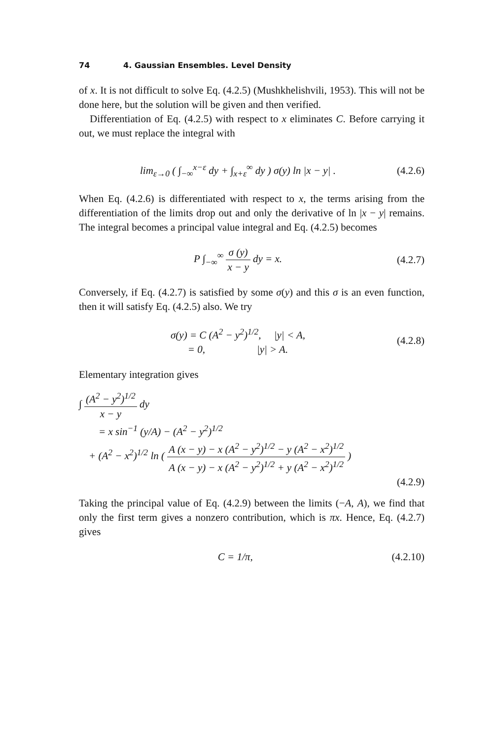74 4. Gaussian Ensembles. Level Density
of x. It is not difficult to solve Eq. (4.2.5) (Mushkhelishvili, 1953). This will not be done here, but the solution will be given and then verified.
Differentiation of Eq. (4.2.5) with respect to x eliminates C. Before carrying it out, we must replace the integral with
lim<sub>ε→0</sub> ( ∫<sub>−∞</sub><sup>x−ε</sup> dy + ∫<sub>x+ε</sub><sup>∞</sup> dy ) σ(y) ln |x − y| .
(4.2.6)
When Eq. (4.2.6) is differentiated with respect to x, the terms arising from the differentiation of the limits drop out and only the derivative of ln |x − y| remains. The integral becomes a principal value integral and Eq. (4.2.5) becomes
P ∫<sub>−∞</sub><sup>∞</sup> σ (y) x − y dy = x. (4.2.7)
Conversely, if Eq. (4.2.7) is satisfied by some σ(y) and this σ is an even function, then it will satisfy Eq. (4.2.5) also. We try
σ(y) = C (A<sup>2</sup> − y<sup>2</sup>)<sup>1/2</sup>, |y| < A,
= 0, |y| > A.
(4.2.8)
Elementary integration gives
∫ (A<sup>2</sup> − y<sup>2</sup>)<sup>1/2</sup> x − y dy
= x sin<sup>−1</sup> (y/A) − (A<sup>2</sup> − y<sup>2</sup>)<sup>1/2</sup>
+ (A<sup>2</sup> − x<sup>2</sup>)<sup>1/2</sup> ln ( A (x − y) − x (A<sup>2</sup> − y<sup>2</sup>)<sup>1/2</sup> − y (A<sup>2</sup> − x<sup>2</sup>)<sup>1/2</sup> A (x − y) − x (A<sup>2</sup> − y<sup>2</sup>)<sup>1/2</sup> + y (A<sup>2</sup> − x<sup>2</sup>)<sup>1/2</sup> )
(4.2.9)
Taking the principal value of Eq. (4.2.9) between the limits (−A, A), we find that only the first term gives a nonzero contribution, which is πx. Hence, Eq. (4.2.7) gives
C = 1/π, (4.2.10)